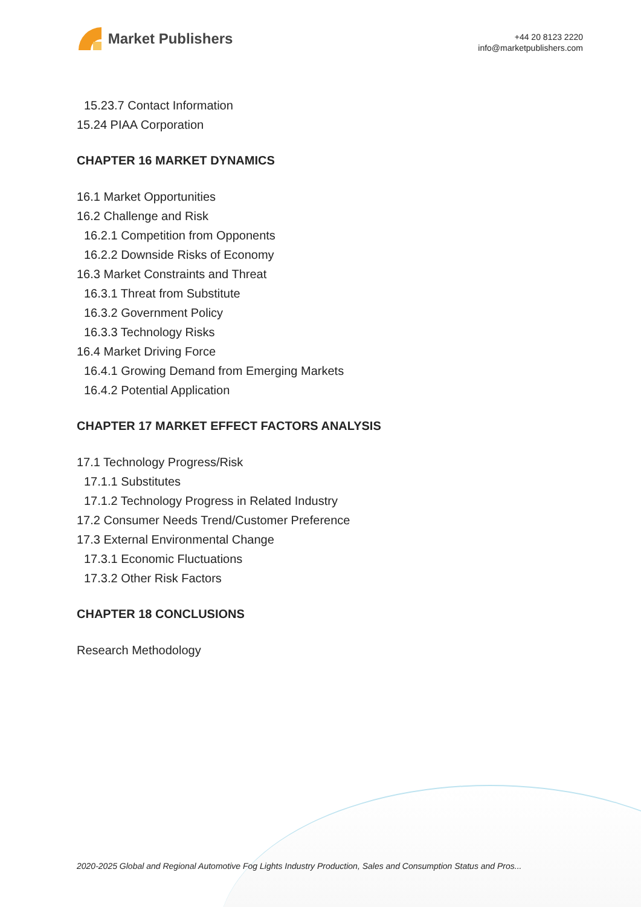Market Publishers
+44 20 8123 2220
info@marketpublishers.com
15.23.7 Contact Information
15.24 PIAA Corporation
CHAPTER 16 MARKET DYNAMICS
16.1 Market Opportunities
16.2 Challenge and Risk
16.2.1 Competition from Opponents
16.2.2 Downside Risks of Economy
16.3 Market Constraints and Threat
16.3.1 Threat from Substitute
16.3.2 Government Policy
16.3.3 Technology Risks
16.4 Market Driving Force
16.4.1 Growing Demand from Emerging Markets
16.4.2 Potential Application
CHAPTER 17 MARKET EFFECT FACTORS ANALYSIS
17.1 Technology Progress/Risk
17.1.1 Substitutes
17.1.2 Technology Progress in Related Industry
17.2 Consumer Needs Trend/Customer Preference
17.3 External Environmental Change
17.3.1 Economic Fluctuations
17.3.2 Other Risk Factors
CHAPTER 18 CONCLUSIONS
Research Methodology
2020-2025 Global and Regional Automotive Fog Lights Industry Production, Sales and Consumption Status and Pros...